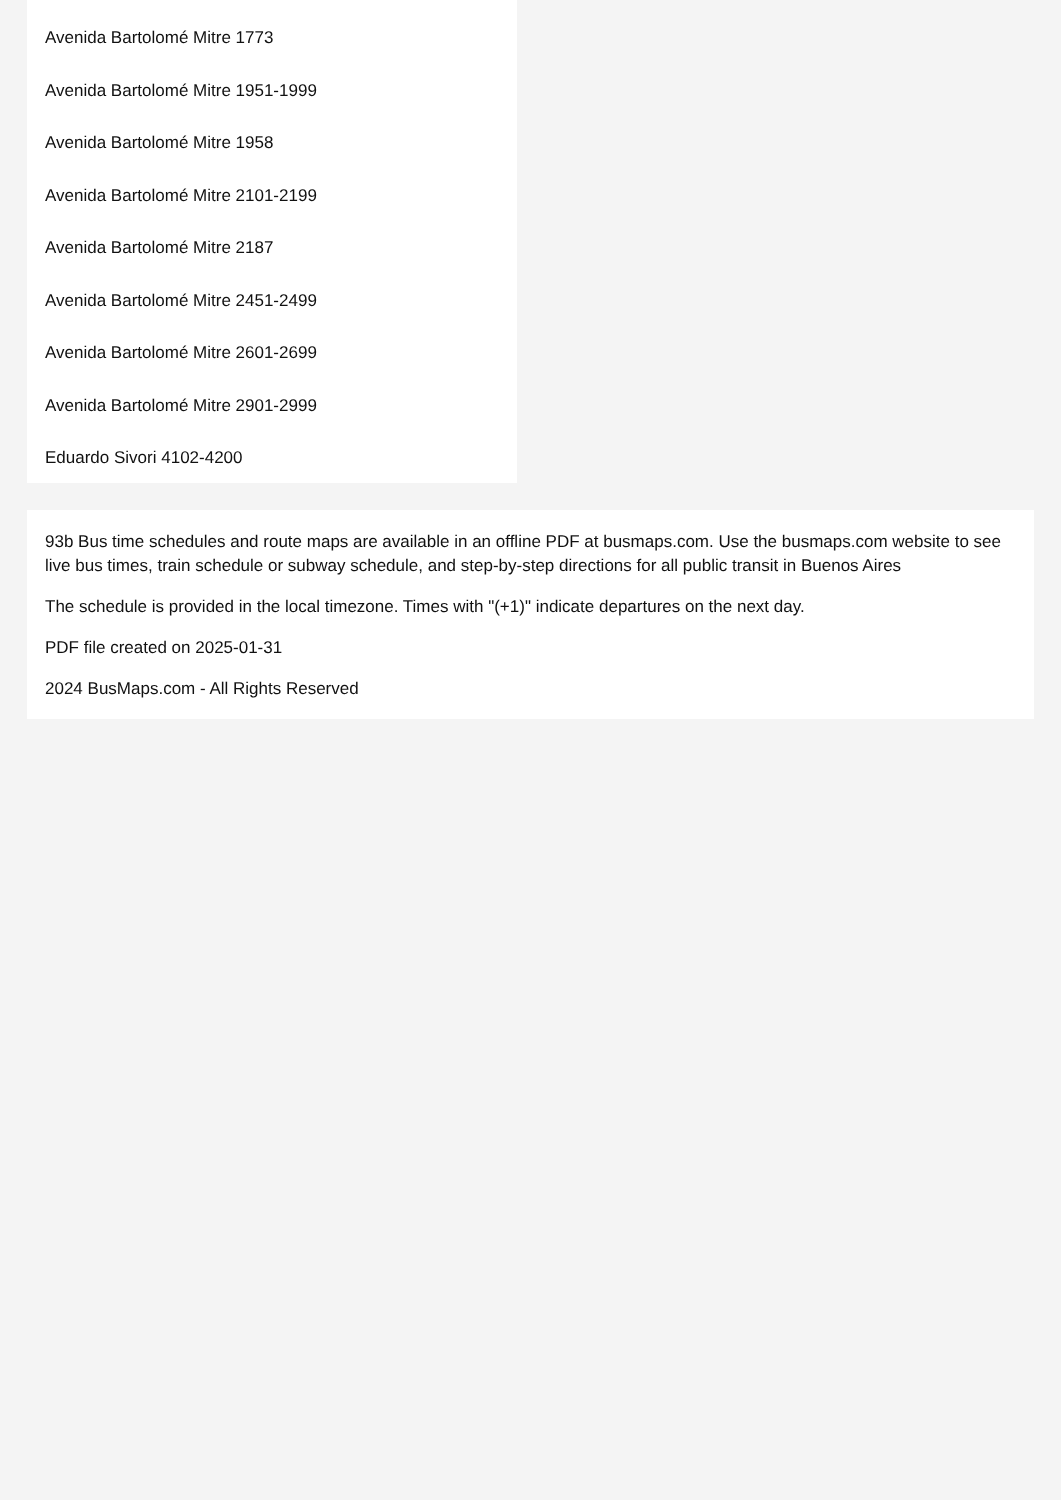Avenida Bartolomé Mitre 1773
Avenida Bartolomé Mitre 1951-1999
Avenida Bartolomé Mitre 1958
Avenida Bartolomé Mitre 2101-2199
Avenida Bartolomé Mitre 2187
Avenida Bartolomé Mitre 2451-2499
Avenida Bartolomé Mitre 2601-2699
Avenida Bartolomé Mitre 2901-2999
Eduardo Sivori 4102-4200
93b Bus time schedules and route maps are available in an offline PDF at busmaps.com. Use the busmaps.com website to see live bus times, train schedule or subway schedule, and step-by-step directions for all public transit in Buenos Aires
The schedule is provided in the local timezone. Times with "(+1)" indicate departures on the next day.
PDF file created on 2025-01-31
2024 BusMaps.com - All Rights Reserved